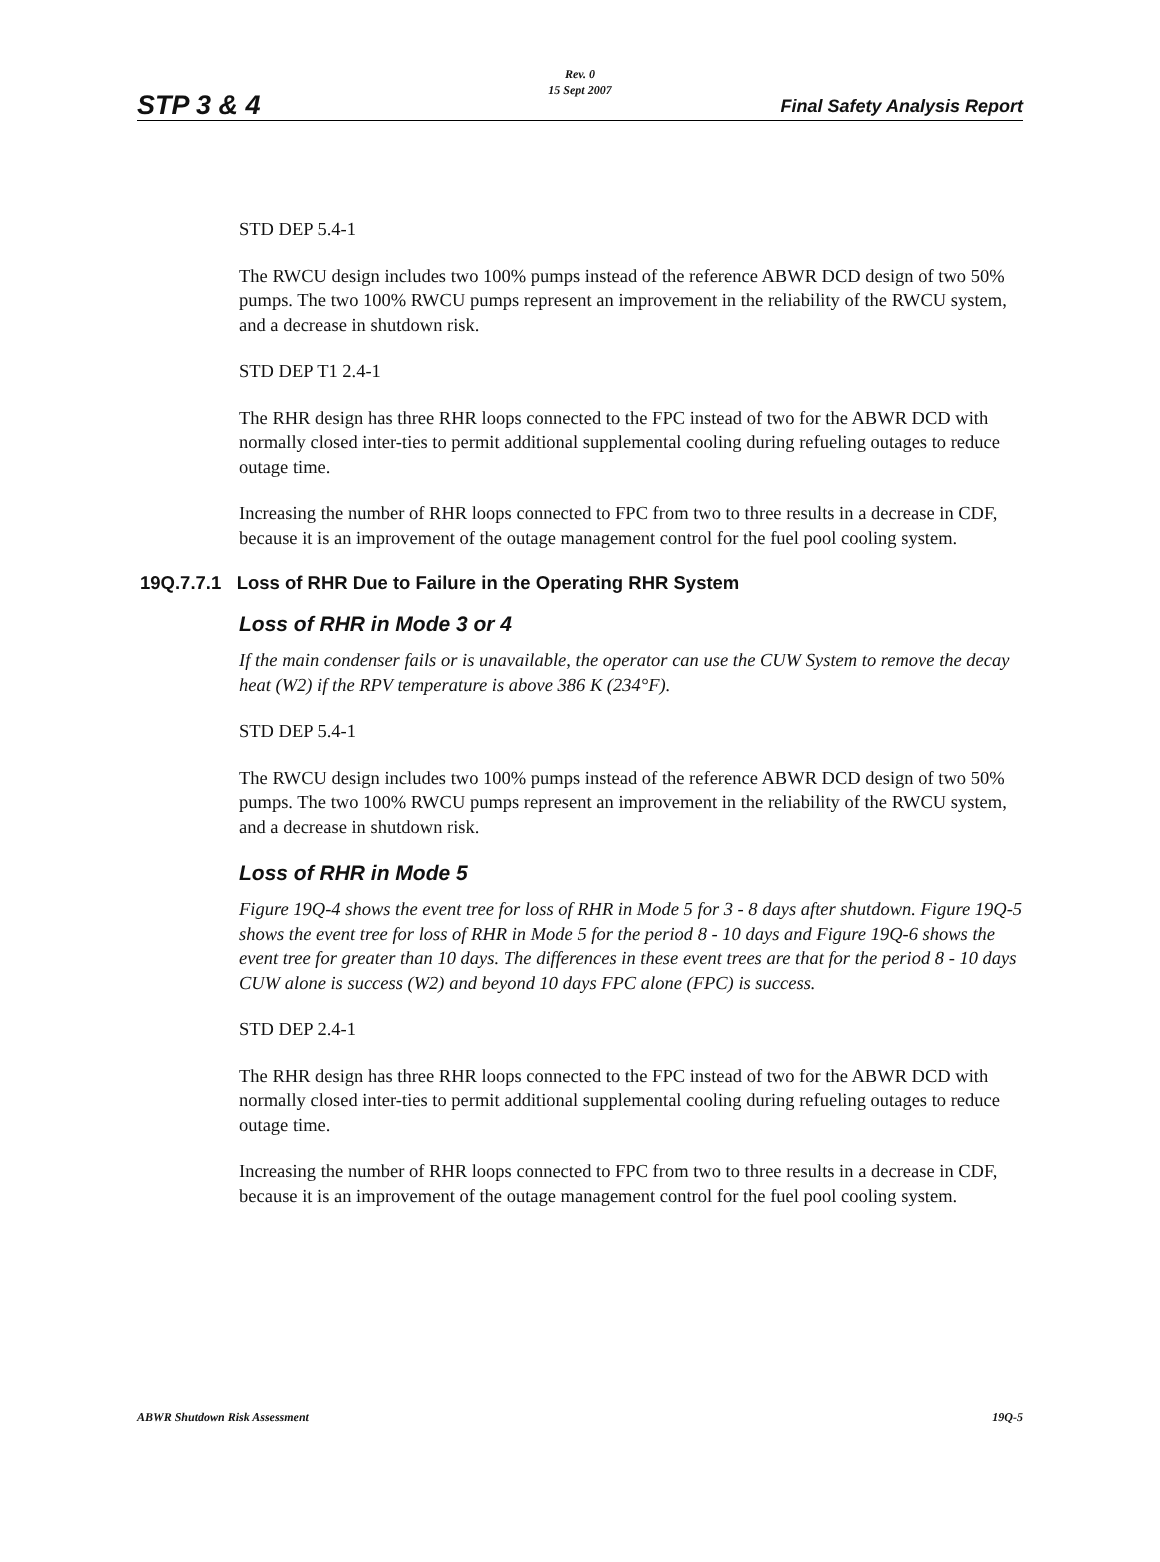STP 3 & 4
Rev. 0
15 Sept 2007
Final Safety Analysis Report
STD DEP 5.4-1
The RWCU design includes two 100% pumps instead of the reference ABWR DCD design of two 50% pumps. The two 100% RWCU pumps represent an improvement in the reliability of the RWCU system, and a decrease in shutdown risk.
STD DEP T1 2.4-1
The RHR design has three RHR loops connected to the FPC instead of two for the ABWR DCD with normally closed inter-ties to permit additional supplemental cooling during refueling outages to reduce outage time.
Increasing the number of RHR loops connected to FPC from two to three results in a decrease in CDF, because it is an improvement of the outage management control for the fuel pool cooling system.
19Q.7.7.1 Loss of RHR Due to Failure in the Operating RHR System
Loss of RHR in Mode 3 or 4
If the main condenser fails or is unavailable, the operator can use the CUW System to remove the decay heat (W2) if the RPV temperature is above 386 K (234°F).
STD DEP 5.4-1
The RWCU design includes two 100% pumps instead of the reference ABWR DCD design of two 50% pumps. The two 100% RWCU pumps represent an improvement in the reliability of the RWCU system, and a decrease in shutdown risk.
Loss of RHR in Mode 5
Figure 19Q-4 shows the event tree for loss of RHR in Mode 5 for 3 - 8 days after shutdown. Figure 19Q-5 shows the event tree for loss of RHR in Mode 5 for the period 8 - 10 days and Figure 19Q-6 shows the event tree for greater than 10 days. The differences in these event trees are that for the period 8 - 10 days CUW alone is success (W2) and beyond 10 days FPC alone (FPC) is success.
STD DEP 2.4-1
The RHR design has three RHR loops connected to the FPC instead of two for the ABWR DCD with normally closed inter-ties to permit additional supplemental cooling during refueling outages to reduce outage time.
Increasing the number of RHR loops connected to FPC from two to three results in a decrease in CDF, because it is an improvement of the outage management control for the fuel pool cooling system.
ABWR Shutdown Risk Assessment 19Q-5